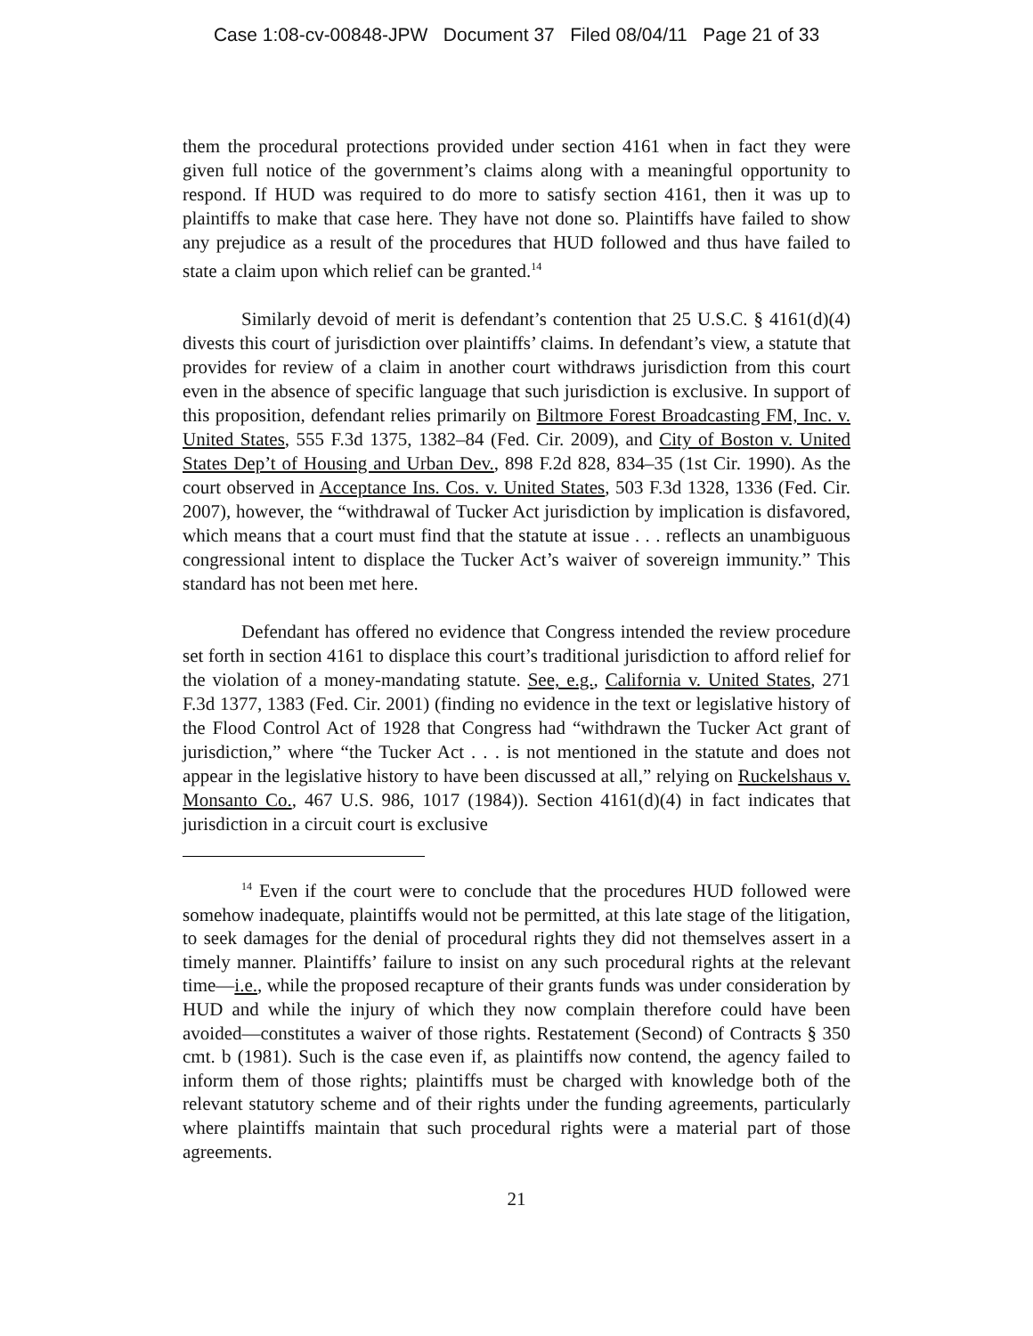Case 1:08-cv-00848-JPW Document 37 Filed 08/04/11 Page 21 of 33
them the procedural protections provided under section 4161 when in fact they were given full notice of the government’s claims along with a meaningful opportunity to respond. If HUD was required to do more to satisfy section 4161, then it was up to plaintiffs to make that case here. They have not done so. Plaintiffs have failed to show any prejudice as a result of the procedures that HUD followed and thus have failed to state a claim upon which relief can be granted.<sup>14</sup>
Similarly devoid of merit is defendant’s contention that 25 U.S.C. § 4161(d)(4) divests this court of jurisdiction over plaintiffs’ claims. In defendant’s view, a statute that provides for review of a claim in another court withdraws jurisdiction from this court even in the absence of specific language that such jurisdiction is exclusive. In support of this proposition, defendant relies primarily on Biltmore Forest Broadcasting FM, Inc. v. United States, 555 F.3d 1375, 1382–84 (Fed. Cir. 2009), and City of Boston v. United States Dep’t of Housing and Urban Dev., 898 F.2d 828, 834–35 (1st Cir. 1990). As the court observed in Acceptance Ins. Cos. v. United States, 503 F.3d 1328, 1336 (Fed. Cir. 2007), however, the “withdrawal of Tucker Act jurisdiction by implication is disfavored, which means that a court must find that the statute at issue . . . reflects an unambiguous congressional intent to displace the Tucker Act’s waiver of sovereign immunity.” This standard has not been met here.
Defendant has offered no evidence that Congress intended the review procedure set forth in section 4161 to displace this court’s traditional jurisdiction to afford relief for the violation of a money-mandating statute. See, e.g., California v. United States, 271 F.3d 1377, 1383 (Fed. Cir. 2001) (finding no evidence in the text or legislative history of the Flood Control Act of 1928 that Congress had “withdrawn the Tucker Act grant of jurisdiction,” where “the Tucker Act . . . is not mentioned in the statute and does not appear in the legislative history to have been discussed at all,” relying on Ruckelshaus v. Monsanto Co., 467 U.S. 986, 1017 (1984)). Section 4161(d)(4) in fact indicates that jurisdiction in a circuit court is exclusive
<sup>14</sup> Even if the court were to conclude that the procedures HUD followed were somehow inadequate, plaintiffs would not be permitted, at this late stage of the litigation, to seek damages for the denial of procedural rights they did not themselves assert in a timely manner. Plaintiffs’ failure to insist on any such procedural rights at the relevant time—i.e., while the proposed recapture of their grants funds was under consideration by HUD and while the injury of which they now complain therefore could have been avoided—constitutes a waiver of those rights. Restatement (Second) of Contracts § 350 cmt. b (1981). Such is the case even if, as plaintiffs now contend, the agency failed to inform them of those rights; plaintiffs must be charged with knowledge both of the relevant statutory scheme and of their rights under the funding agreements, particularly where plaintiffs maintain that such procedural rights were a material part of those agreements.
21